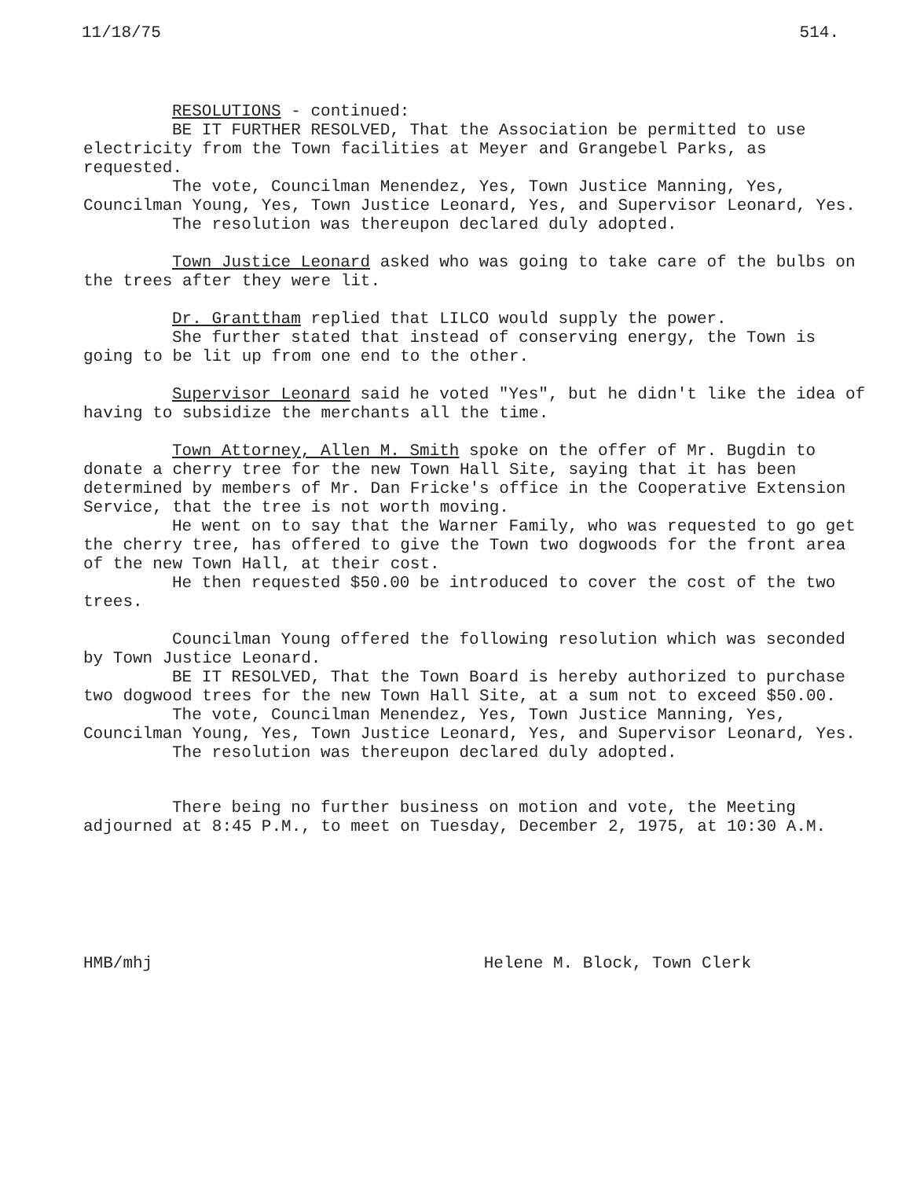11/18/75 514.
RESOLUTIONS - continued:
BE IT FURTHER RESOLVED, That the Association be permitted to use electricity from the Town facilities at Meyer and Grangebel Parks, as requested.
The vote, Councilman Menendez, Yes, Town Justice Manning, Yes, Councilman Young, Yes, Town Justice Leonard, Yes, and Supervisor Leonard, Yes.
The resolution was thereupon declared duly adopted.
Town Justice Leonard asked who was going to take care of the bulbs on the trees after they were lit.
Dr. Granttham replied that LILCO would supply the power.
She further stated that instead of conserving energy, the Town is going to be lit up from one end to the other.
Supervisor Leonard said he voted "Yes", but he didn't like the idea of having to subsidize the merchants all the time.
Town Attorney, Allen M. Smith spoke on the offer of Mr. Bugdin to donate a cherry tree for the new Town Hall Site, saying that it has been determined by members of Mr. Dan Fricke's office in the Cooperative Extension Service, that the tree is not worth moving.
He went on to say that the Warner Family, who was requested to go get the cherry tree, has offered to give the Town two dogwoods for the front area of the new Town Hall, at their cost.
He then requested $50.00 be introduced to cover the cost of the two trees.
Councilman Young offered the following resolution which was seconded by Town Justice Leonard.
BE IT RESOLVED, That the Town Board is hereby authorized to purchase two dogwood trees for the new Town Hall Site, at a sum not to exceed $50.00.
The vote, Councilman Menendez, Yes, Town Justice Manning, Yes, Councilman Young, Yes, Town Justice Leonard, Yes, and Supervisor Leonard, Yes.
The resolution was thereupon declared duly adopted.
There being no further business on motion and vote, the Meeting adjourned at 8:45 P.M., to meet on Tuesday, December 2, 1975, at 10:30 A.M.
HMB/mhj Helene M. Block, Town Clerk